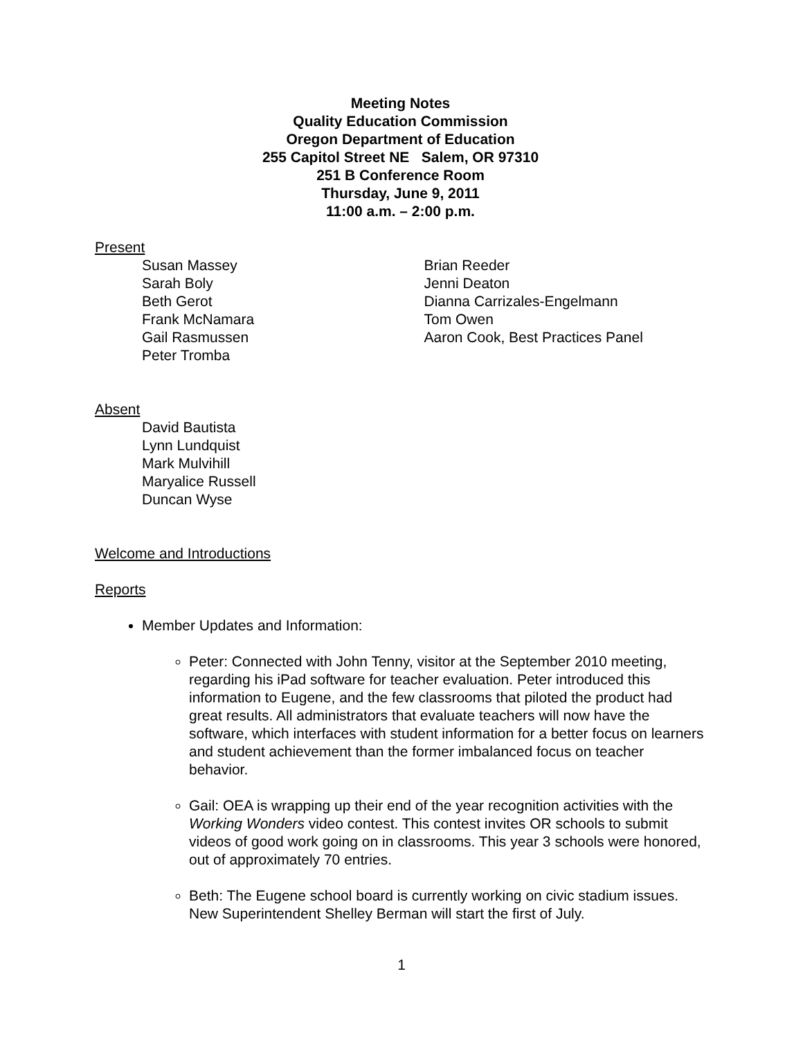Meeting Notes
Quality Education Commission
Oregon Department of Education
255 Capitol Street NE Salem, OR 97310
251 B Conference Room
Thursday, June 9, 2011
11:00 a.m. – 2:00 p.m.
Present
Susan Massey
Sarah Boly
Beth Gerot
Frank McNamara
Gail Rasmussen
Peter Tromba
Brian Reeder
Jenni Deaton
Dianna Carrizales-Engelmann
Tom Owen
Aaron Cook, Best Practices Panel
Absent
David Bautista
Lynn Lundquist
Mark Mulvihill
Maryalice Russell
Duncan Wyse
Welcome and Introductions
Reports
Member Updates and Information:
Peter: Connected with John Tenny, visitor at the September 2010 meeting, regarding his iPad software for teacher evaluation. Peter introduced this information to Eugene, and the few classrooms that piloted the product had great results. All administrators that evaluate teachers will now have the software, which interfaces with student information for a better focus on learners and student achievement than the former imbalanced focus on teacher behavior.
Gail: OEA is wrapping up their end of the year recognition activities with the Working Wonders video contest. This contest invites OR schools to submit videos of good work going on in classrooms. This year 3 schools were honored, out of approximately 70 entries.
Beth: The Eugene school board is currently working on civic stadium issues. New Superintendent Shelley Berman will start the first of July.
1